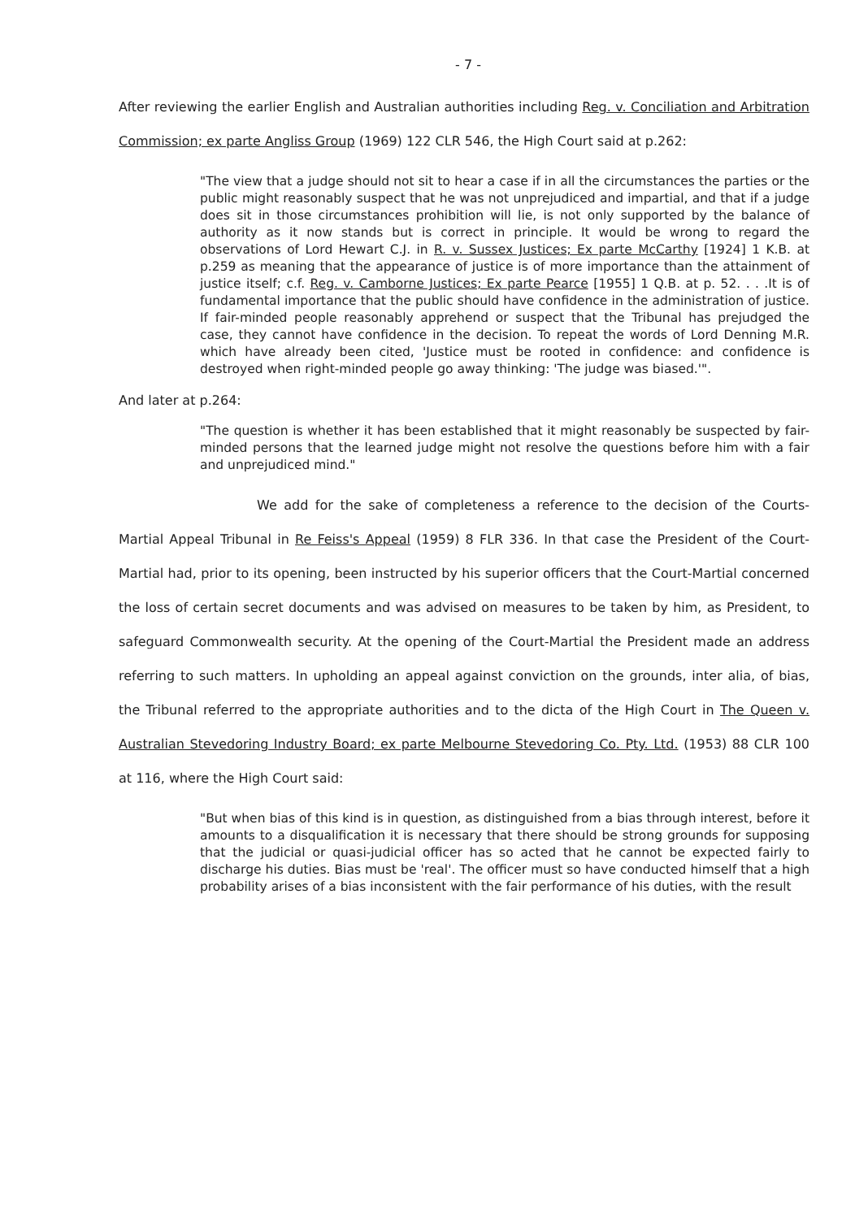- 7 -
After reviewing the earlier English and Australian authorities including Reg. v. Conciliation and Arbitration Commission; ex parte Angliss Group (1969) 122 CLR 546, the High Court said at p.262:
"The view that a judge should not sit to hear a case if in all the circumstances the parties or the public might reasonably suspect that he was not unprejudiced and impartial, and that if a judge does sit in those circumstances prohibition will lie, is not only supported by the balance of authority as it now stands but is correct in principle. It would be wrong to regard the observations of Lord Hewart C.J. in R. v. Sussex Justices; Ex parte McCarthy [1924] 1 K.B. at p.259 as meaning that the appearance of justice is of more importance than the attainment of justice itself; c.f. Reg. v. Camborne Justices; Ex parte Pearce [1955] 1 Q.B. at p. 52. . . .It is of fundamental importance that the public should have confidence in the administration of justice. If fair-minded people reasonably apprehend or suspect that the Tribunal has prejudged the case, they cannot have confidence in the decision. To repeat the words of Lord Denning M.R. which have already been cited, 'Justice must be rooted in confidence: and confidence is destroyed when right-minded people go away thinking: 'The judge was biased.'".
And later at p.264:
"The question is whether it has been established that it might reasonably be suspected by fair-minded persons that the learned judge might not resolve the questions before him with a fair and unprejudiced mind."
We add for the sake of completeness a reference to the decision of the Courts-Martial Appeal Tribunal in Re Feiss's Appeal (1959) 8 FLR 336. In that case the President of the Court-Martial had, prior to its opening, been instructed by his superior officers that the Court-Martial concerned the loss of certain secret documents and was advised on measures to be taken by him, as President, to safeguard Commonwealth security. At the opening of the Court-Martial the President made an address referring to such matters. In upholding an appeal against conviction on the grounds, inter alia, of bias, the Tribunal referred to the appropriate authorities and to the dicta of the High Court in The Queen v. Australian Stevedoring Industry Board; ex parte Melbourne Stevedoring Co. Pty. Ltd. (1953) 88 CLR 100 at 116, where the High Court said:
"But when bias of this kind is in question, as distinguished from a bias through interest, before it amounts to a disqualification it is necessary that there should be strong grounds for supposing that the judicial or quasi-judicial officer has so acted that he cannot be expected fairly to discharge his duties. Bias must be 'real'. The officer must so have conducted himself that a high probability arises of a bias inconsistent with the fair performance of his duties, with the result